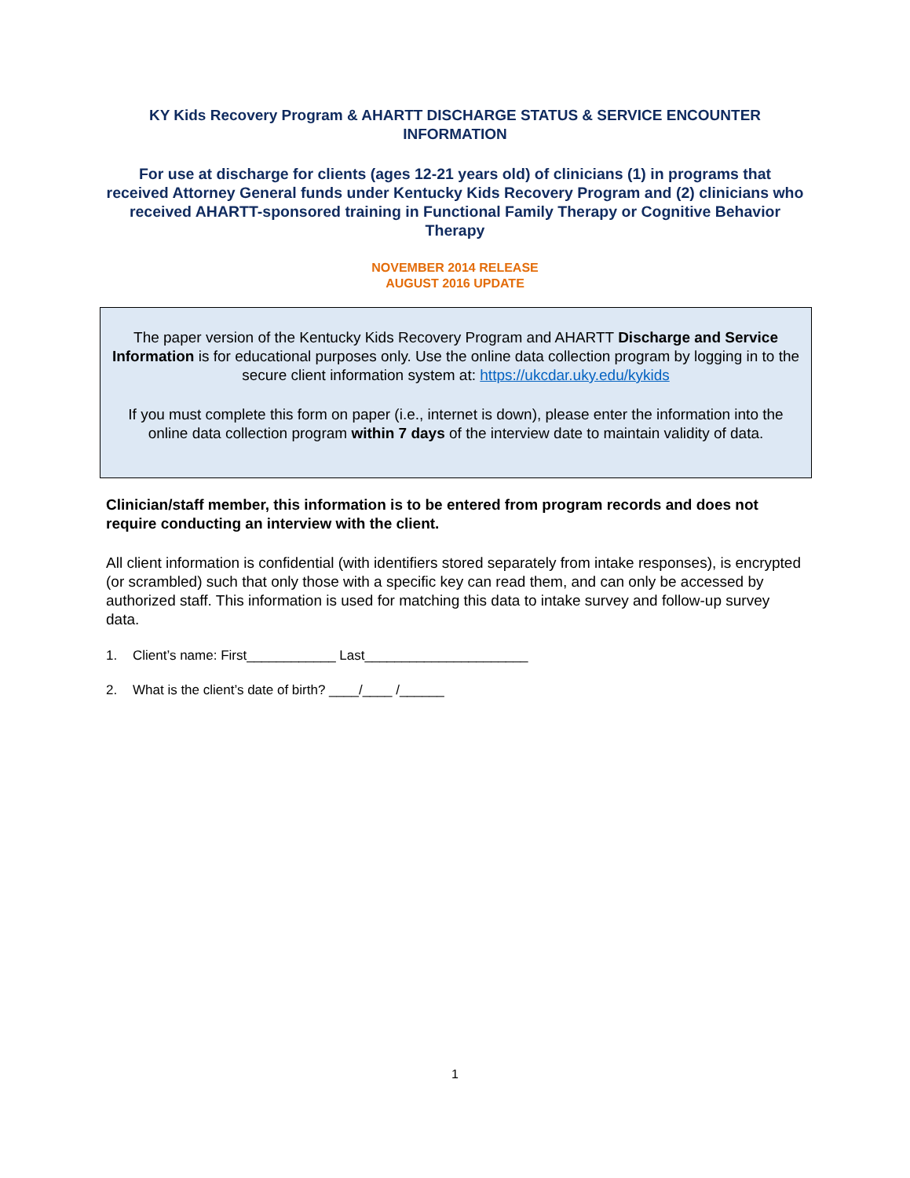KY Kids Recovery Program & AHARTT DISCHARGE STATUS & SERVICE ENCOUNTER INFORMATION
For use at discharge for clients (ages 12-21 years old) of clinicians (1) in programs that received Attorney General funds under Kentucky Kids Recovery Program and (2) clinicians who received AHARTT-sponsored training in Functional Family Therapy or Cognitive Behavior Therapy
NOVEMBER 2014 RELEASE
AUGUST 2016 UPDATE
The paper version of the Kentucky Kids Recovery Program and AHARTT Discharge and Service Information is for educational purposes only. Use the online data collection program by logging in to the secure client information system at: https://ukcdar.uky.edu/kykids
If you must complete this form on paper (i.e., internet is down), please enter the information into the online data collection program within 7 days of the interview date to maintain validity of data.
Clinician/staff member, this information is to be entered from program records and does not require conducting an interview with the client.
All client information is confidential (with identifiers stored separately from intake responses), is encrypted (or scrambled) such that only those with a specific key can read them, and can only be accessed by authorized staff. This information is used for matching this data to intake survey and follow-up survey data.
1. Client’s name: First____________ Last______________________
2. What is the client’s date of birth? ____/____ /______
1